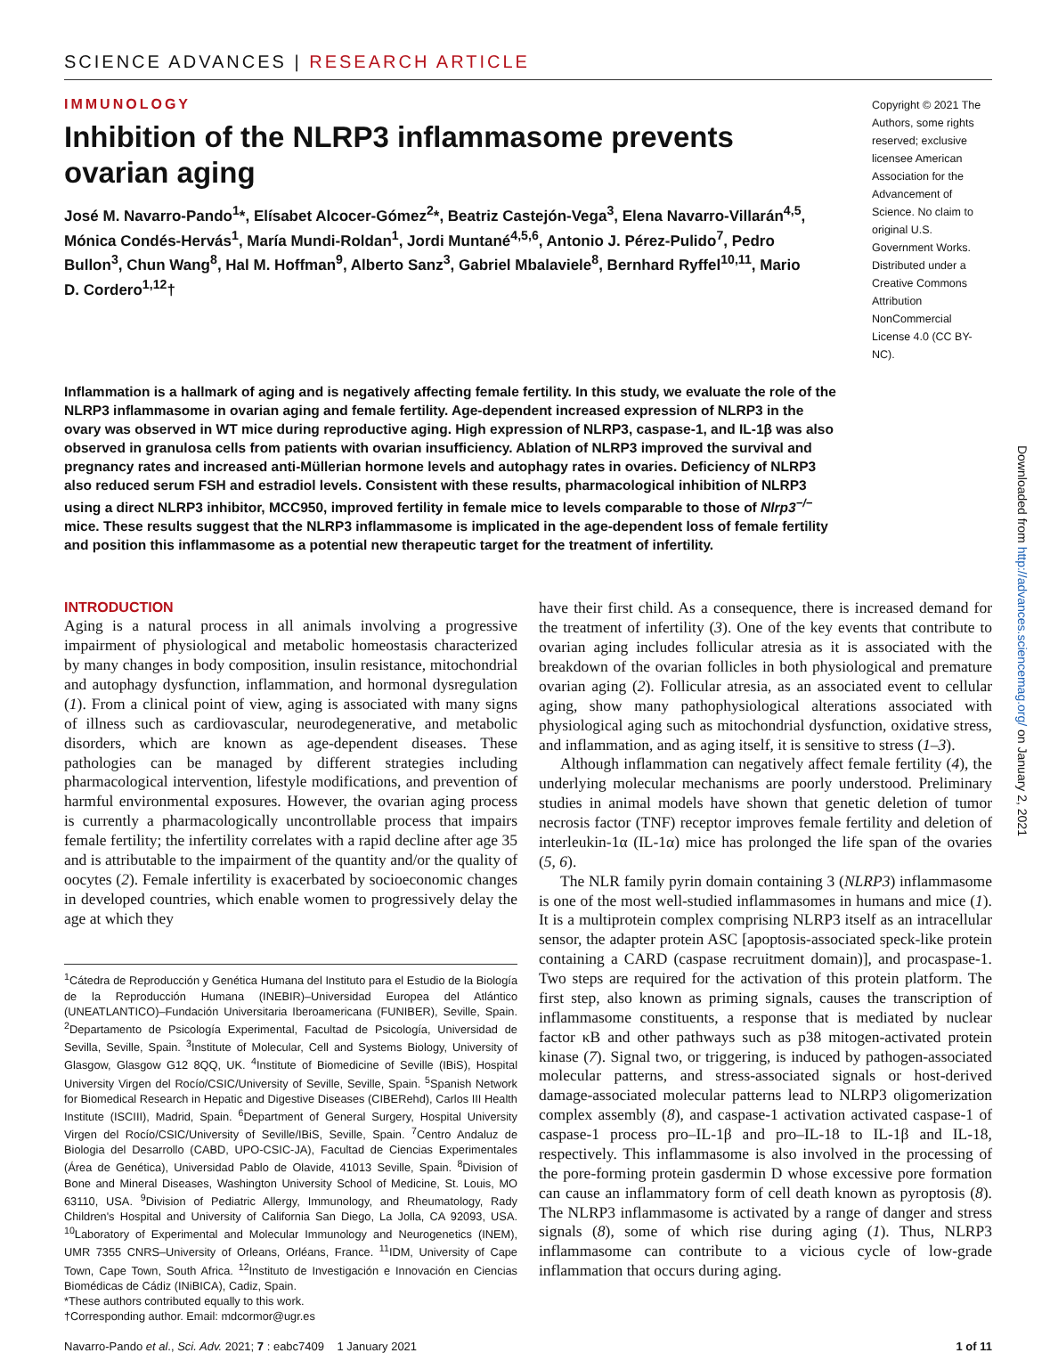SCIENCE ADVANCES | RESEARCH ARTICLE
IMMUNOLOGY
Inhibition of the NLRP3 inflammasome prevents ovarian aging
José M. Navarro-Pando<sup>1</sup>*, Elísabet Alcocer-Gómez<sup>2</sup>*, Beatriz Castejón-Vega<sup>3</sup>, Elena Navarro-Villarán<sup>4,5</sup>, Mónica Condés-Hervás<sup>1</sup>, María Mundi-Roldan<sup>1</sup>, Jordi Muntané<sup>4,5,6</sup>, Antonio J. Pérez-Pulido<sup>7</sup>, Pedro Bullon<sup>3</sup>, Chun Wang<sup>8</sup>, Hal M. Hoffman<sup>9</sup>, Alberto Sanz<sup>3</sup>, Gabriel Mbalaviele<sup>8</sup>, Bernhard Ryffel<sup>10,11</sup>, Mario D. Cordero<sup>1,12</sup>†
Copyright © 2021 The Authors, some rights reserved; exclusive licensee American Association for the Advancement of Science. No claim to original U.S. Government Works. Distributed under a Creative Commons Attribution NonCommercial License 4.0 (CC BY-NC).
Inflammation is a hallmark of aging and is negatively affecting female fertility. In this study, we evaluate the role of the NLRP3 inflammasome in ovarian aging and female fertility. Age-dependent increased expression of NLRP3 in the ovary was observed in WT mice during reproductive aging. High expression of NLRP3, caspase-1, and IL-1β was also observed in granulosa cells from patients with ovarian insufficiency. Ablation of NLRP3 improved the survival and pregnancy rates and increased anti-Müllerian hormone levels and autophagy rates in ovaries. Deficiency of NLRP3 also reduced serum FSH and estradiol levels. Consistent with these results, pharmacological inhibition of NLRP3 using a direct NLRP3 inhibitor, MCC950, improved fertility in female mice to levels comparable to those of Nlrp3<sup>−/−</sup> mice. These results suggest that the NLRP3 inflammasome is implicated in the age-dependent loss of female fertility and position this inflammasome as a potential new therapeutic target for the treatment of infertility.
INTRODUCTION
Aging is a natural process in all animals involving a progressive impairment of physiological and metabolic homeostasis characterized by many changes in body composition, insulin resistance, mitochondrial and autophagy dysfunction, inflammation, and hormonal dysregulation (1). From a clinical point of view, aging is associated with many signs of illness such as cardiovascular, neurodegenerative, and metabolic disorders, which are known as age-dependent diseases. These pathologies can be managed by different strategies including pharmacological intervention, lifestyle modifications, and prevention of harmful environmental exposures. However, the ovarian aging process is currently a pharmacologically uncontrollable process that impairs female fertility; the infertility correlates with a rapid decline after age 35 and is attributable to the impairment of the quantity and/or the quality of oocytes (2). Female infertility is exacerbated by socioeconomic changes in developed countries, which enable women to progressively delay the age at which they
<sup>1</sup> Cátedra de Reproducción y Genética Humana del Instituto para el Estudio de la Biología de la Reproducción Humana (INEBIR)–Universidad Europea del Atlántico (UNEATLANTICO)–Fundación Universitaria Iberoamericana (FUNIBER), Seville, Spain. <sup>2</sup>Departamento de Psicología Experimental, Facultad de Psicología, Universidad de Sevilla, Seville, Spain. <sup>3</sup>Institute of Molecular, Cell and Systems Biology, University of Glasgow, Glasgow G12 8QQ, UK. <sup>4</sup>Institute of Biomedicine of Seville (IBiS), Hospital University Virgen del Rocío/CSIC/University of Seville, Seville, Spain. <sup>5</sup>Spanish Network for Biomedical Research in Hepatic and Digestive Diseases (CIBERehd), Carlos III Health Institute (ISCIII), Madrid, Spain. <sup>6</sup>Department of General Surgery, Hospital University Virgen del Rocío/CSIC/University of Seville/IBiS, Seville, Spain. <sup>7</sup>Centro Andaluz de Biologia del Desarrollo (CABD, UPO-CSIC-JA), Facultad de Ciencias Experimentales (Área de Genética), Universidad Pablo de Olavide, 41013 Seville, Spain. <sup>8</sup>Division of Bone and Mineral Diseases, Washington University School of Medicine, St. Louis, MO 63110, USA. <sup>9</sup>Division of Pediatric Allergy, Immunology, and Rheumatology, Rady Children's Hospital and University of California San Diego, La Jolla, CA 92093, USA. <sup>10</sup>Laboratory of Experimental and Molecular Immunology and Neurogenetics (INEM), UMR 7355 CNRS–University of Orleans, Orléans, France. <sup>11</sup>IDM, University of Cape Town, Cape Town, South Africa. <sup>12</sup>Instituto de Investigación e Innovación en Ciencias Biomédicas de Cádiz (INiBICA), Cadiz, Spain.
*These authors contributed equally to this work.
†Corresponding author. Email: mdcormor@ugr.es
have their first child. As a consequence, there is increased demand for the treatment of infertility (3). One of the key events that contribute to ovarian aging includes follicular atresia as it is associated with the breakdown of the ovarian follicles in both physiological and premature ovarian aging (2). Follicular atresia, as an associated event to cellular aging, show many pathophysiological alterations associated with physiological aging such as mitochondrial dysfunction, oxidative stress, and inflammation, and as aging itself, it is sensitive to stress (1–3).
Although inflammation can negatively affect female fertility (4), the underlying molecular mechanisms are poorly understood. Preliminary studies in animal models have shown that genetic deletion of tumor necrosis factor (TNF) receptor improves female fertility and deletion of interleukin-1α (IL-1α) mice has prolonged the life span of the ovaries (5, 6).
The NLR family pyrin domain containing 3 (NLRP3) inflammasome is one of the most well-studied inflammasomes in humans and mice (1). It is a multiprotein complex comprising NLRP3 itself as an intracellular sensor, the adapter protein ASC [apoptosis-associated speck-like protein containing a CARD (caspase recruitment domain)], and procaspase-1. Two steps are required for the activation of this protein platform. The first step, also known as priming signals, causes the transcription of inflammasome constituents, a response that is mediated by nuclear factor κB and other pathways such as p38 mitogen-activated protein kinase (7). Signal two, or triggering, is induced by pathogen-associated molecular patterns, and stress-associated signals or host-derived damage-associated molecular patterns lead to NLRP3 oligomerization complex assembly (8), and caspase-1 activation activated caspase-1 of caspase-1 process pro–IL-1β and pro–IL-18 to IL-1β and IL-18, respectively. This inflammasome is also involved in the processing of the pore-forming protein gasdermin D whose excessive pore formation can cause an inflammatory form of cell death known as pyroptosis (8). The NLRP3 inflammasome is activated by a range of danger and stress signals (8), some of which rise during aging (1). Thus, NLRP3 inflammasome can contribute to a vicious cycle of low-grade inflammation that occurs during aging.
Navarro-Pando et al., Sci. Adv. 2021; 7 : eabc7409 1 January 2021 1 of 11
Downloaded from http://advances.sciencemag.org/ on January 2, 2021